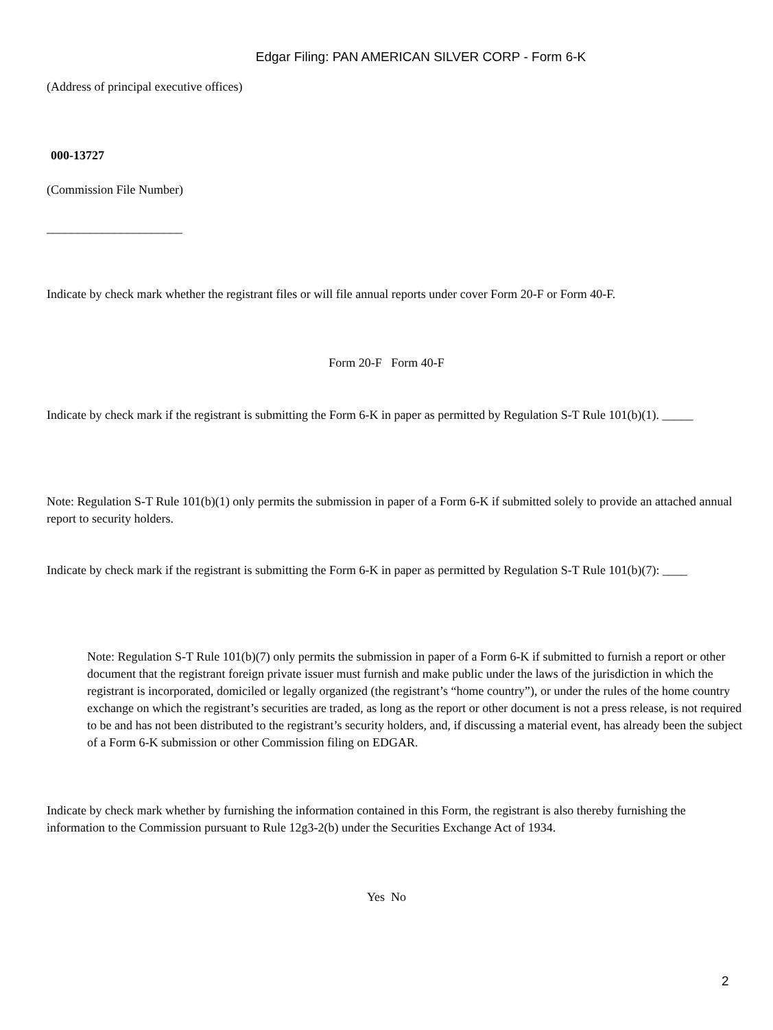Edgar Filing: PAN AMERICAN SILVER CORP - Form 6-K
(Address of principal executive offices)
000-13727
(Commission File Number)
______________________
Indicate by check mark whether the registrant files or will file annual reports under cover Form 20-F or Form 40-F.
Form 20-F Form 40-F
Indicate by check mark if the registrant is submitting the Form 6-K in paper as permitted by Regulation S-T Rule 101(b)(1). _____
Note: Regulation S-T Rule 101(b)(1) only permits the submission in paper of a Form 6-K if submitted solely to provide an attached annual report to security holders.
Indicate by check mark if the registrant is submitting the Form 6-K in paper as permitted by Regulation S-T Rule 101(b)(7): ____
Note: Regulation S-T Rule 101(b)(7) only permits the submission in paper of a Form 6-K if submitted to furnish a report or other document that the registrant foreign private issuer must furnish and make public under the laws of the jurisdiction in which the registrant is incorporated, domiciled or legally organized (the registrant’s “home country”), or under the rules of the home country exchange on which the registrant’s securities are traded, as long as the report or other document is not a press release, is not required to be and has not been distributed to the registrant’s security holders, and, if discussing a material event, has already been the subject of a Form 6-K submission or other Commission filing on EDGAR.
Indicate by check mark whether by furnishing the information contained in this Form, the registrant is also thereby furnishing the information to the Commission pursuant to Rule 12g3-2(b) under the Securities Exchange Act of 1934.
Yes No
2